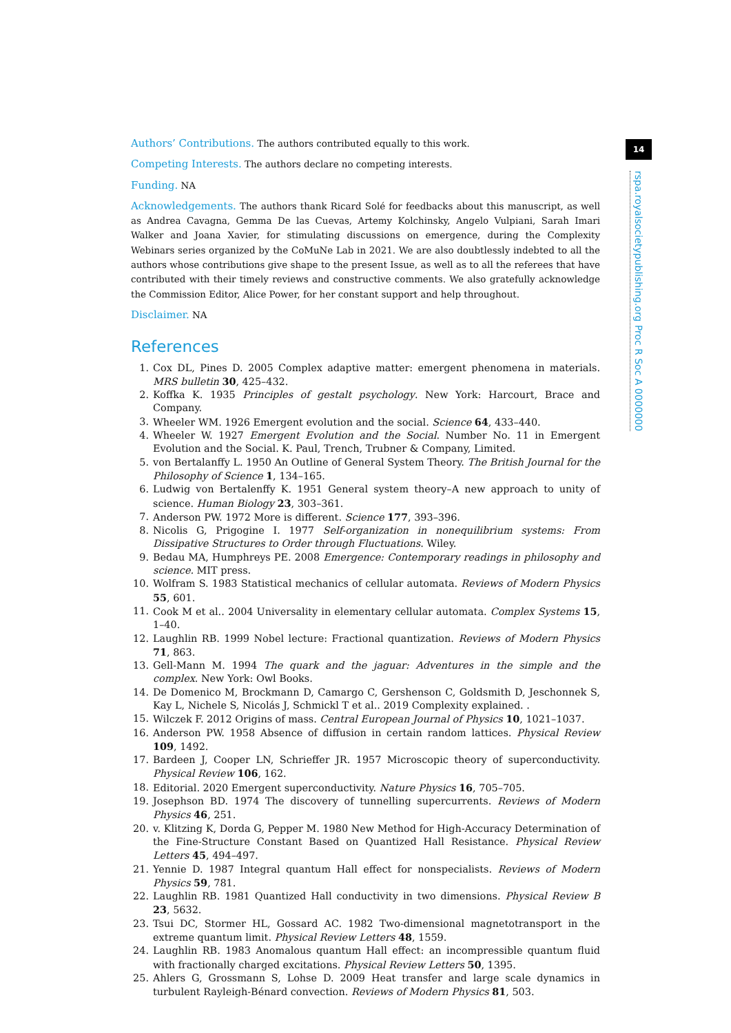14
rspa.royalsocietypublishing.org Proc R Soc A 0000000
Authors’ Contributions. The authors contributed equally to this work.
Competing Interests. The authors declare no competing interests.
Funding. NA
Acknowledgements. The authors thank Ricard Solé for feedbacks about this manuscript, as well as Andrea Cavagna, Gemma De las Cuevas, Artemy Kolchinsky, Angelo Vulpiani, Sarah Imari Walker and Joana Xavier, for stimulating discussions on emergence, during the Complexity Webinars series organized by the CoMuNe Lab in 2021. We are also doubtlessly indebted to all the authors whose contributions give shape to the present Issue, as well as to all the referees that have contributed with their timely reviews and constructive comments. We also gratefully acknowledge the Commission Editor, Alice Power, for her constant support and help throughout.
Disclaimer. NA
References
1. Cox DL, Pines D. 2005 Complex adaptive matter: emergent phenomena in materials. MRS bulletin 30, 425–432.
2. Koffka K. 1935 Principles of gestalt psychology. New York: Harcourt, Brace and Company.
3. Wheeler WM. 1926 Emergent evolution and the social. Science 64, 433–440.
4. Wheeler W. 1927 Emergent Evolution and the Social. Number No. 11 in Emergent Evolution and the Social. K. Paul, Trench, Trubner & Company, Limited.
5. von Bertalanffy L. 1950 An Outline of General System Theory. The British Journal for the Philosophy of Science 1, 134–165.
6. Ludwig von Bertalenffy K. 1951 General system theory–A new approach to unity of science. Human Biology 23, 303–361.
7. Anderson PW. 1972 More is different. Science 177, 393–396.
8. Nicolis G, Prigogine I. 1977 Self-organization in nonequilibrium systems: From Dissipative Structures to Order through Fluctuations. Wiley.
9. Bedau MA, Humphreys PE. 2008 Emergence: Contemporary readings in philosophy and science. MIT press.
10. Wolfram S. 1983 Statistical mechanics of cellular automata. Reviews of Modern Physics 55, 601.
11. Cook M et al.. 2004 Universality in elementary cellular automata. Complex Systems 15, 1–40.
12. Laughlin RB. 1999 Nobel lecture: Fractional quantization. Reviews of Modern Physics 71, 863.
13. Gell-Mann M. 1994 The quark and the jaguar: Adventures in the simple and the complex. New York: Owl Books.
14. De Domenico M, Brockmann D, Camargo C, Gershenson C, Goldsmith D, Jeschonnek S, Kay L, Nichele S, Nicolás J, Schmickl T et al.. 2019 Complexity explained. .
15. Wilczek F. 2012 Origins of mass. Central European Journal of Physics 10, 1021–1037.
16. Anderson PW. 1958 Absence of diffusion in certain random lattices. Physical Review 109, 1492.
17. Bardeen J, Cooper LN, Schrieffer JR. 1957 Microscopic theory of superconductivity. Physical Review 106, 162.
18. Editorial. 2020 Emergent superconductivity. Nature Physics 16, 705–705.
19. Josephson BD. 1974 The discovery of tunnelling supercurrents. Reviews of Modern Physics 46, 251.
20. v. Klitzing K, Dorda G, Pepper M. 1980 New Method for High-Accuracy Determination of the Fine-Structure Constant Based on Quantized Hall Resistance. Physical Review Letters 45, 494–497.
21. Yennie D. 1987 Integral quantum Hall effect for nonspecialists. Reviews of Modern Physics 59, 781.
22. Laughlin RB. 1981 Quantized Hall conductivity in two dimensions. Physical Review B 23, 5632.
23. Tsui DC, Stormer HL, Gossard AC. 1982 Two-dimensional magnetotransport in the extreme quantum limit. Physical Review Letters 48, 1559.
24. Laughlin RB. 1983 Anomalous quantum Hall effect: an incompressible quantum fluid with fractionally charged excitations. Physical Review Letters 50, 1395.
25. Ahlers G, Grossmann S, Lohse D. 2009 Heat transfer and large scale dynamics in turbulent Rayleigh-Bénard convection. Reviews of Modern Physics 81, 503.